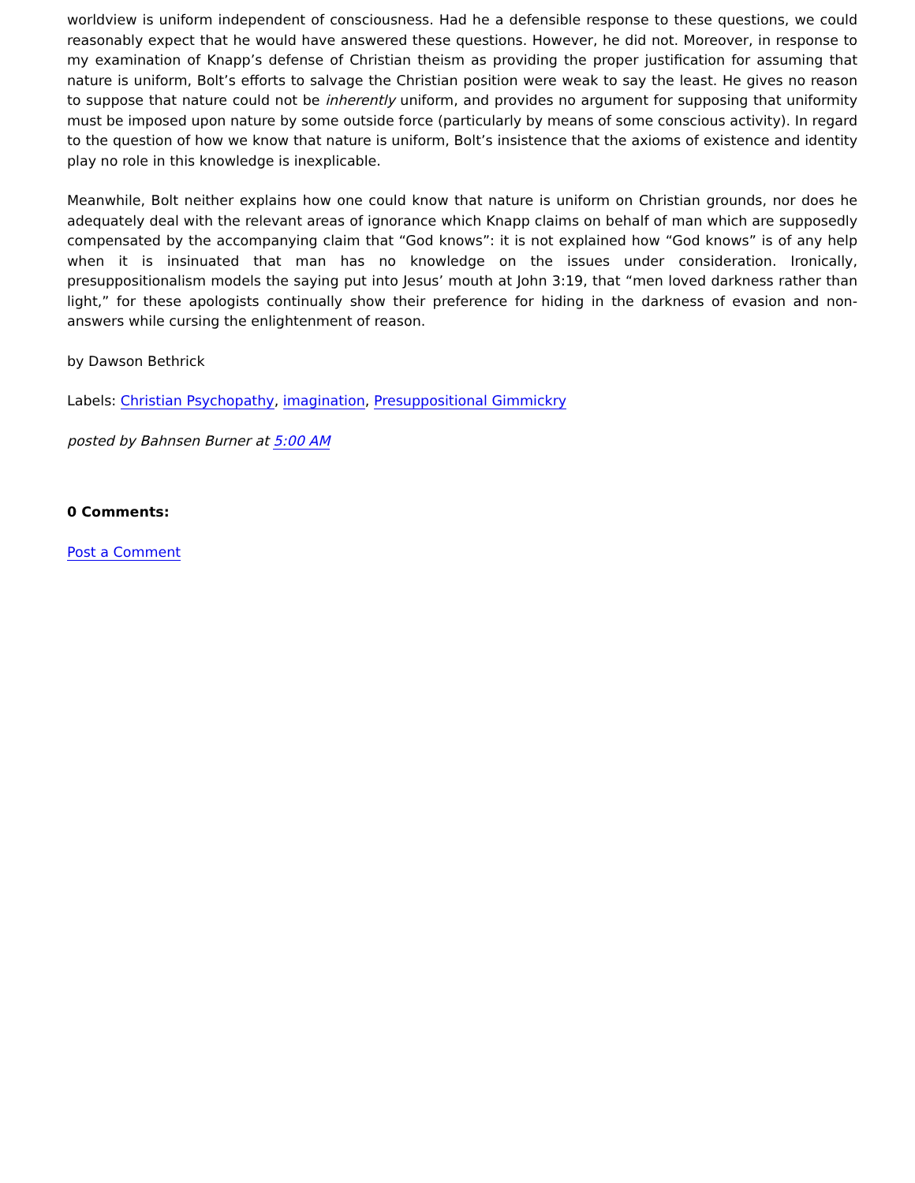worldview is uniform independent of consciousness. Had he a defensible response to these questions, we could reasonably expect that he would have answered these questions. However, he did not. Moreover, in response to my examination of Knapp’s defense of Christian theism as providing the proper justification for assuming that nature is uniform, Bolt’s efforts to salvage the Christian position were weak to say the least. He gives no reason to suppose that nature could not be inherently uniform, and provides no argument for supposing that uniformity must be imposed upon nature by some outside force (particularly by means of some conscious activity). In regard to the question of how we know that nature is uniform, Bolt’s insistence that the axioms of existence and identity play no role in this knowledge is inexplicable.
Meanwhile, Bolt neither explains how one could know that nature is uniform on Christian grounds, nor does he adequately deal with the relevant areas of ignorance which Knapp claims on behalf of man which are supposedly compensated by the accompanying claim that “God knows”: it is not explained how “God knows” is of any help when it is insinuated that man has no knowledge on the issues under consideration. Ironically, presuppositionalism models the saying put into Jesus’ mouth at John 3:19, that “men loved darkness rather than light,” for these apologists continually show their preference for hiding in the darkness of evasion and non-answers while cursing the enlightenment of reason.
by Dawson Bethrick
Labels: Christian Psychopathy, imagination, Presuppositional Gimmickry
posted by Bahnsen Burner at 5:00 AM
0 Comments:
Post a Comment